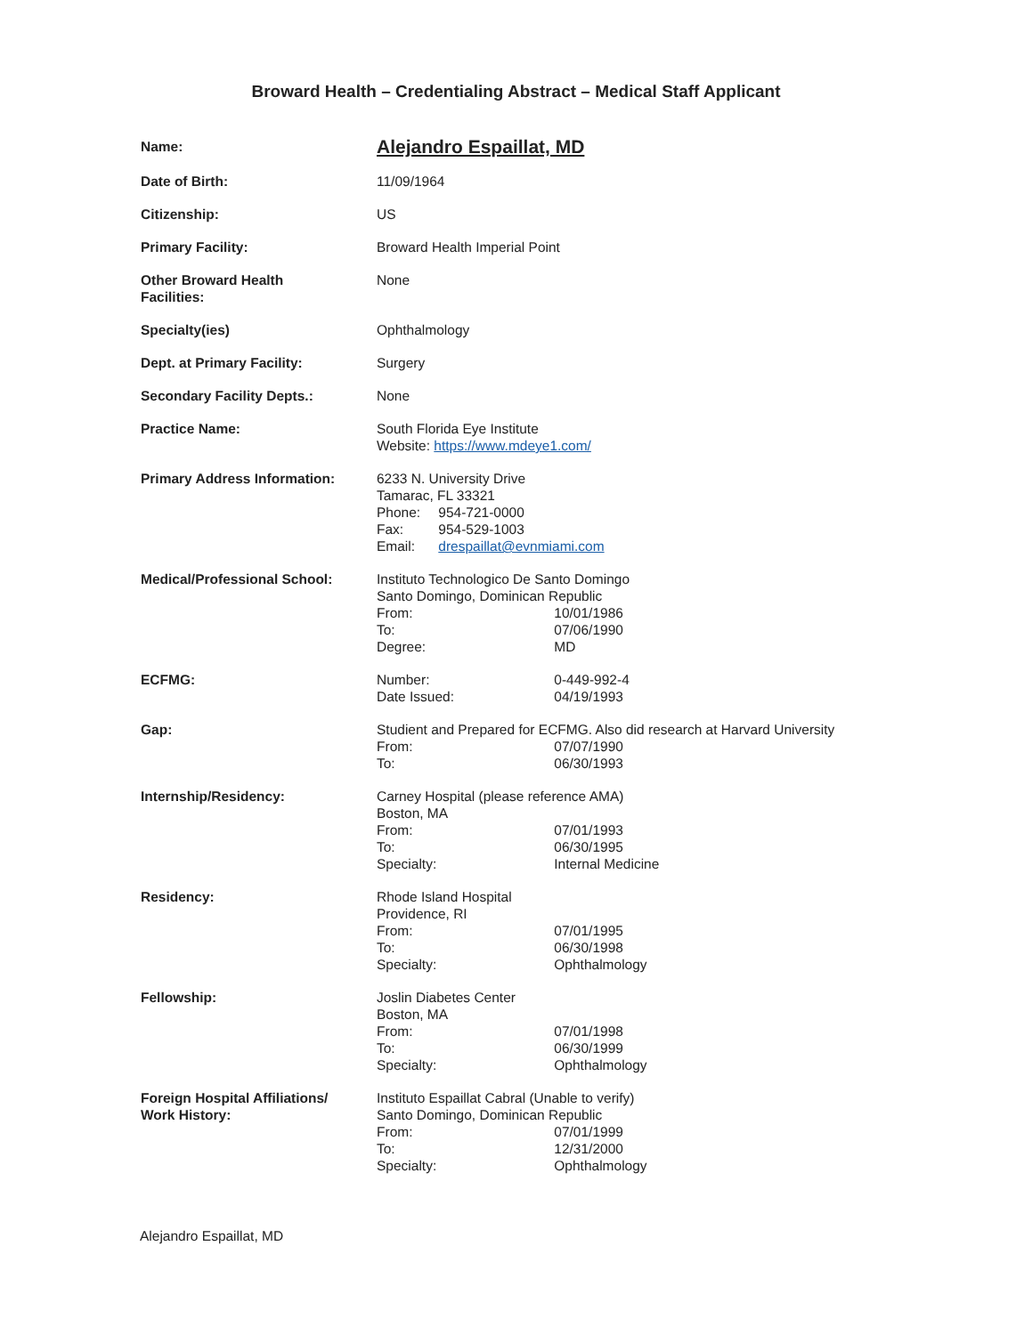Broward Health – Credentialing Abstract – Medical Staff Applicant
| Name: | Alejandro Espaillat, MD |
| Date of Birth: | 11/09/1964 |
| Citizenship: | US |
| Primary Facility: | Broward Health Imperial Point |
| Other Broward Health Facilities: | None |
| Specialty(ies) | Ophthalmology |
| Dept. at Primary Facility: | Surgery |
| Secondary Facility Depts.: | None |
| Practice Name: | South Florida Eye Institute Website: https://www.mdeye1.com/ |
| Primary Address Information: | 6233 N. University Drive Tamarac, FL 33321 Phone: 954-721-0000 Fax: 954-529-1003 Email: drespaillat@evnmiami.com |
| Medical/Professional School: | Instituto Technologico De Santo Domingo Santo Domingo, Dominican Republic From: 10/01/1986 To: 07/06/1990 Degree: MD |
| ECFMG: | Number: 0-449-992-4 Date Issued: 04/19/1993 |
| Gap: | Studient and Prepared for ECFMG. Also did research at Harvard University From: 07/07/1990 To: 06/30/1993 |
| Internship/Residency: | Carney Hospital (please reference AMA) Boston, MA From: 07/01/1993 To: 06/30/1995 Specialty: Internal Medicine |
| Residency: | Rhode Island Hospital Providence, RI From: 07/01/1995 To: 06/30/1998 Specialty: Ophthalmology |
| Fellowship: | Joslin Diabetes Center Boston, MA From: 07/01/1998 To: 06/30/1999 Specialty: Ophthalmology |
| Foreign Hospital Affiliations/ Work History: | Instituto Espaillat Cabral (Unable to verify) Santo Domingo, Dominican Republic From: 07/01/1999 To: 12/31/2000 Specialty: Ophthalmology |
Alejandro Espaillat, MD